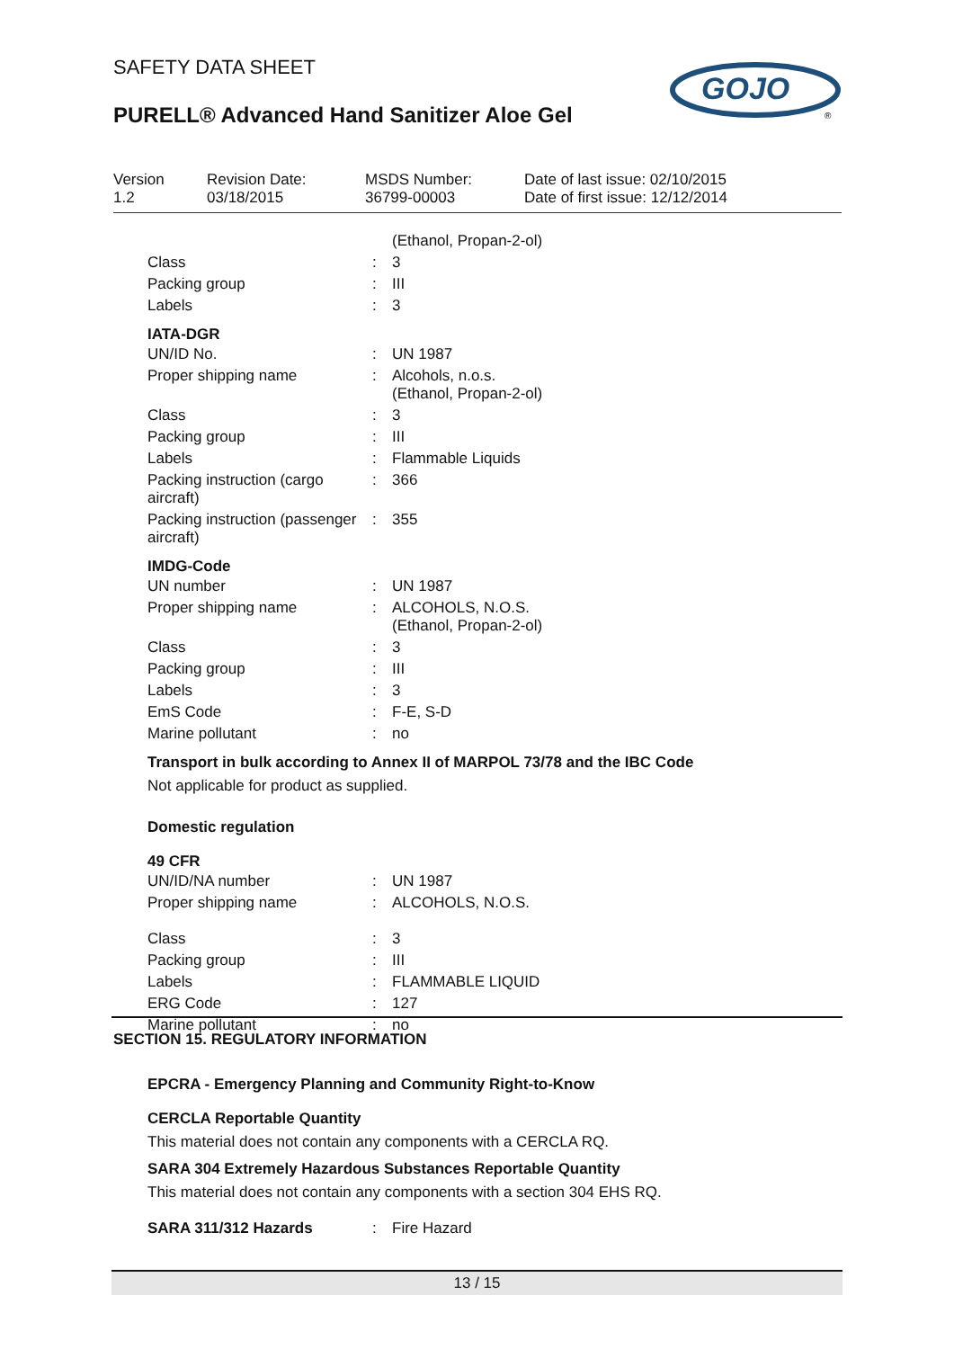SAFETY DATA SHEET
PURELL® Advanced Hand Sanitizer Aloe Gel
GOJO
®
| Version 1.2 | Revision Date: 03/18/2015 | MSDS Number: 36799-00003 | Date of last issue: 02/10/2015 Date of first issue: 12/12/2014 |
| | | (Ethanol, Propan-2-ol) |
| Class | : | 3 |
| Packing group | : | III |
| Labels | : | 3 |
IATA-DGR
| UN/ID No. | : | UN 1987 |
| Proper shipping name | : | Alcohols, n.o.s. (Ethanol, Propan-2-ol) |
| Class | : | 3 |
| Packing group | : | III |
| Labels | : | Flammable Liquids |
| Packing instruction (cargo aircraft) | : | 366 |
| Packing instruction (passenger aircraft) | : | 355 |
IMDG-Code
| UN number | : | UN 1987 |
| Proper shipping name | : | ALCOHOLS, N.O.S. (Ethanol, Propan-2-ol) |
| Class | : | 3 |
| Packing group | : | III |
| Labels | : | 3 |
| EmS Code | : | F-E, S-D |
| Marine pollutant | : | no |
Transport in bulk according to Annex II of MARPOL 73/78 and the IBC Code
Not applicable for product as supplied.
Domestic regulation
49 CFR
| UN/ID/NA number | : | UN 1987 |
| Proper shipping name | : | ALCOHOLS, N.O.S. |
| Class | : | 3 |
| Packing group | : | III |
| Labels | : | FLAMMABLE LIQUID |
| ERG Code | : | 127 |
| Marine pollutant | : | no |
SECTION 15. REGULATORY INFORMATION
EPCRA - Emergency Planning and Community Right-to-Know
CERCLA Reportable Quantity
This material does not contain any components with a CERCLA RQ.
SARA 304 Extremely Hazardous Substances Reportable Quantity
This material does not contain any components with a section 304 EHS RQ.
| SARA 311/312 Hazards | : | Fire Hazard |
13 / 15